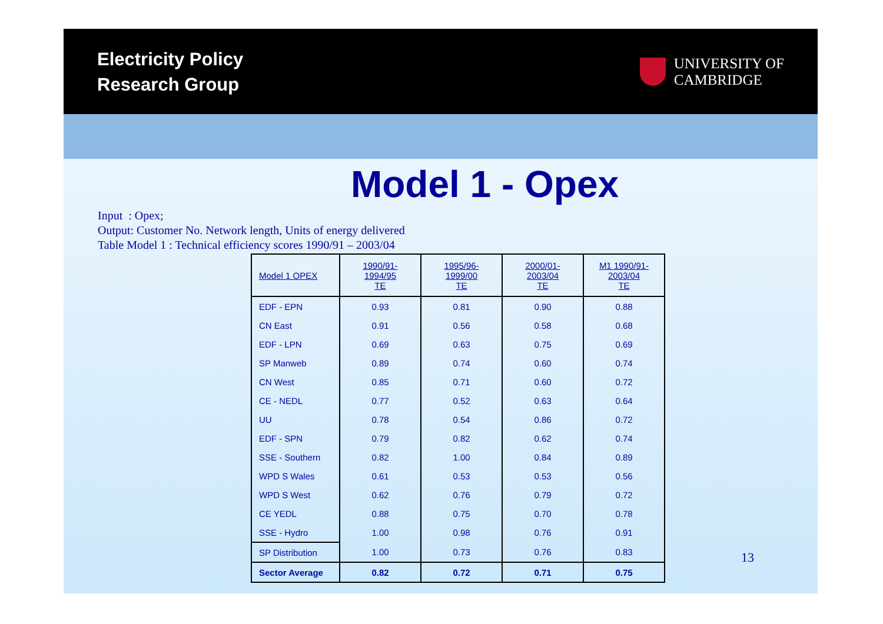Electricity Policy
Research Group
UNIVERSITY OF
CAMBRIDGE
Model 1 - Opex
Input : Opex;
Output: Customer No. Network length, Units of energy delivered
Table Model 1 : Technical efficiency scores 1990/91 – 2003/04
| Model 1 OPEX | 1990/91-1994/95 TE | 1995/96-1999/00 TE | 2000/01-2003/04 TE | M1 1990/91-2003/04 TE |
| --- | --- | --- | --- | --- |
| EDF - EPN | 0.93 | 0.81 | 0.90 | 0.88 |
| CN East | 0.91 | 0.56 | 0.58 | 0.68 |
| EDF - LPN | 0.69 | 0.63 | 0.75 | 0.69 |
| SP Manweb | 0.89 | 0.74 | 0.60 | 0.74 |
| CN West | 0.85 | 0.71 | 0.60 | 0.72 |
| CE - NEDL | 0.77 | 0.52 | 0.63 | 0.64 |
| UU | 0.78 | 0.54 | 0.86 | 0.72 |
| EDF - SPN | 0.79 | 0.82 | 0.62 | 0.74 |
| SSE - Southern | 0.82 | 1.00 | 0.84 | 0.89 |
| WPD S Wales | 0.61 | 0.53 | 0.53 | 0.56 |
| WPD S West | 0.62 | 0.76 | 0.79 | 0.72 |
| CE YEDL | 0.88 | 0.75 | 0.70 | 0.78 |
| SSE - Hydro | 1.00 | 0.98 | 0.76 | 0.91 |
| SP Distribution | 1.00 | 0.73 | 0.76 | 0.83 |
| Sector Average | 0.82 | 0.72 | 0.71 | 0.75 |
13